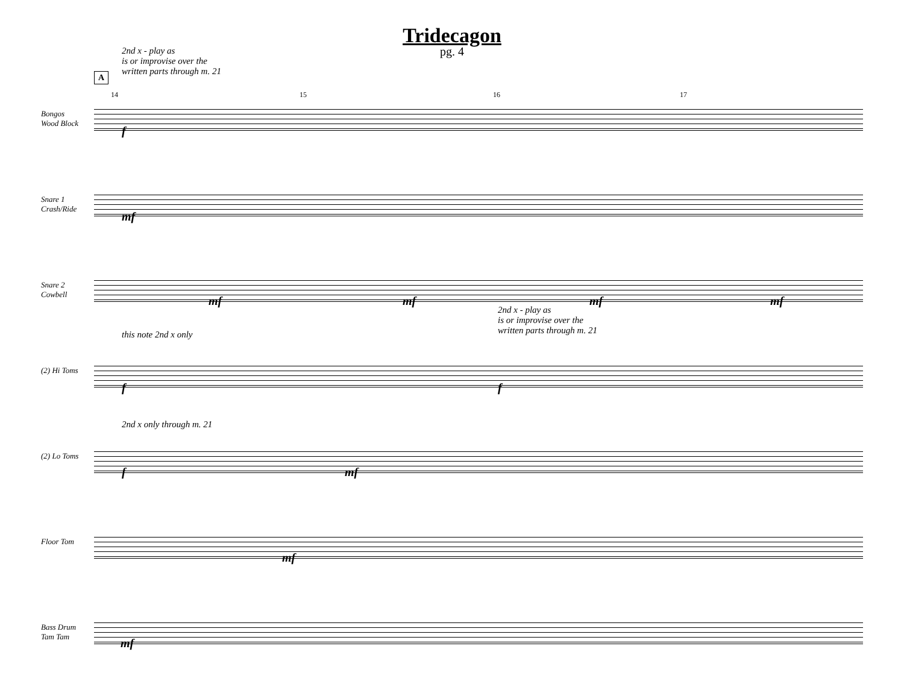Tridecagon
pg. 4
2nd x - play as
is or improvise over the
written parts through m. 21
A
14 15 16 17
Bongos
Wood Block
Snare 1
Crash/Ride
Snare 2
Cowbell
(2) Hi Toms
(2) Lo Toms
Floor Tom
Bass Drum
Tam Tam
f
mf
mf mf mf mf
2nd x - play as
is or improvise over the
written parts through m. 21
this note 2nd x only
f f
2nd x only through m. 21
f mf
mf
mf